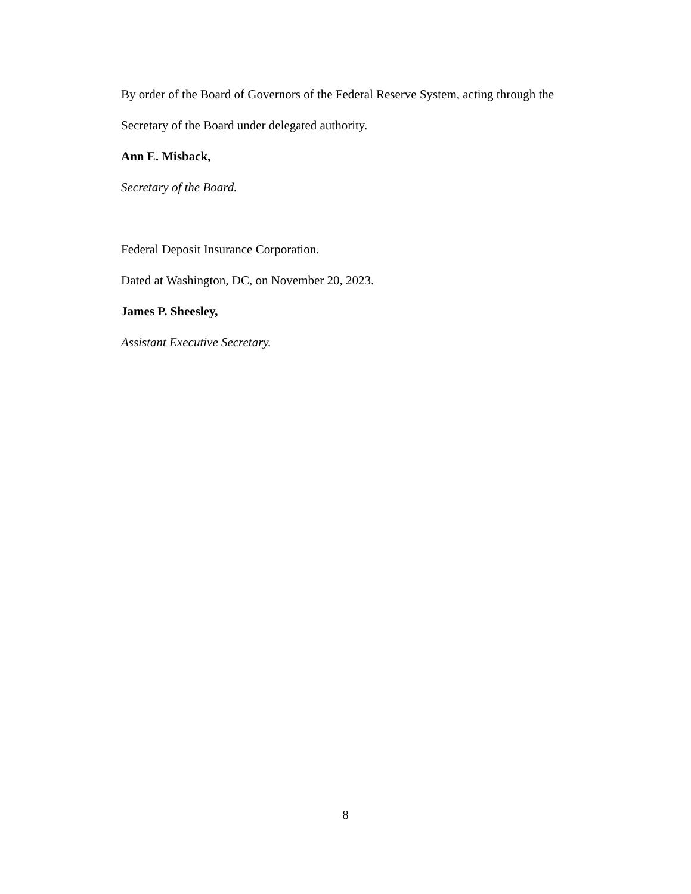By order of the Board of Governors of the Federal Reserve System, acting through the
Secretary of the Board under delegated authority.
Ann E. Misback,
Secretary of the Board.
Federal Deposit Insurance Corporation.
Dated at Washington, DC, on November 20, 2023.
James P. Sheesley,
Assistant Executive Secretary.
8